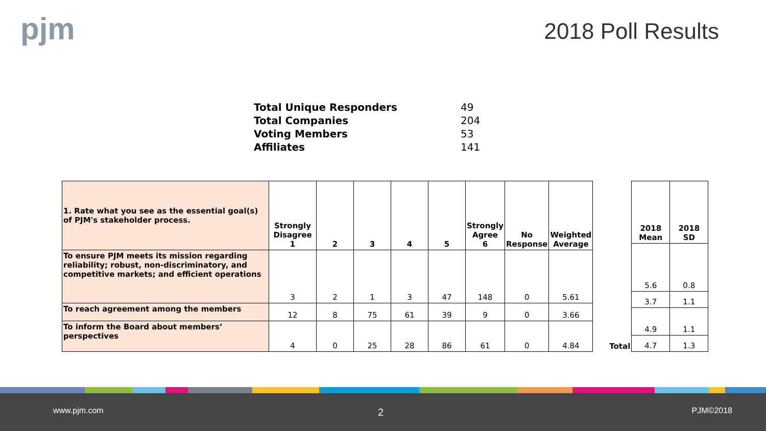pjm 2018 Poll Results
Total Unique Responders 49
Total Companies 204
Voting Members 53
Affiliates 141
| 1. Rate what you see as the essential goal(s) of PJM's stakeholder process. | Strongly Disagree 1 | 2 | 3 | 4 | 5 | Strongly Agree 6 | No Response | Weighted Average |
| --- | --- | --- | --- | --- | --- | --- | --- | --- |
| To ensure PJM meets its mission regarding reliability; robust, non-discriminatory, and competitive markets; and efficient operations | 3 | 2 | 1 | 3 | 47 | 148 | 0 | 5.61 |
| To reach agreement among the members | 12 | 8 | 75 | 61 | 39 | 9 | 0 | 3.66 |
| To inform the Board about members’ perspectives | 4 | 0 | 25 | 28 | 86 | 61 | 0 | 4.84 |
| | 2018 Mean | 2018 SD |
| --- | --- | --- |
| | 5.6 | 0.8 |
| | 3.7 | 1.1 |
| | 4.9 | 1.1 |
| Total | 4.7 | 1.3 |
www.pjm.com 2 PJM©2018